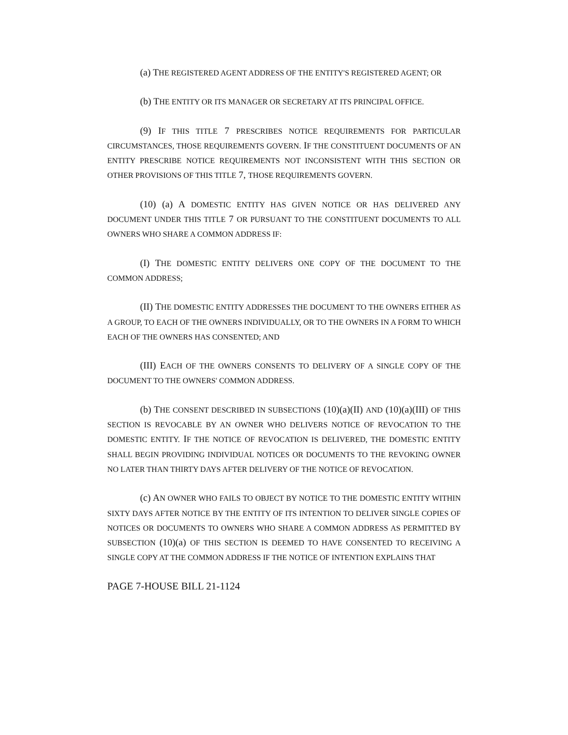(a) THE REGISTERED AGENT ADDRESS OF THE ENTITY'S REGISTERED AGENT; OR
(b) THE ENTITY OR ITS MANAGER OR SECRETARY AT ITS PRINCIPAL OFFICE.
(9) IF THIS TITLE 7 PRESCRIBES NOTICE REQUIREMENTS FOR PARTICULAR CIRCUMSTANCES, THOSE REQUIREMENTS GOVERN. IF THE CONSTITUENT DOCUMENTS OF AN ENTITY PRESCRIBE NOTICE REQUIREMENTS NOT INCONSISTENT WITH THIS SECTION OR OTHER PROVISIONS OF THIS TITLE 7, THOSE REQUIREMENTS GOVERN.
(10) (a) A DOMESTIC ENTITY HAS GIVEN NOTICE OR HAS DELIVERED ANY DOCUMENT UNDER THIS TITLE 7 OR PURSUANT TO THE CONSTITUENT DOCUMENTS TO ALL OWNERS WHO SHARE A COMMON ADDRESS IF:
(I) THE DOMESTIC ENTITY DELIVERS ONE COPY OF THE DOCUMENT TO THE COMMON ADDRESS;
(II) THE DOMESTIC ENTITY ADDRESSES THE DOCUMENT TO THE OWNERS EITHER AS A GROUP, TO EACH OF THE OWNERS INDIVIDUALLY, OR TO THE OWNERS IN A FORM TO WHICH EACH OF THE OWNERS HAS CONSENTED; AND
(III) EACH OF THE OWNERS CONSENTS TO DELIVERY OF A SINGLE COPY OF THE DOCUMENT TO THE OWNERS' COMMON ADDRESS.
(b) THE CONSENT DESCRIBED IN SUBSECTIONS (10)(a)(II) AND (10)(a)(III) OF THIS SECTION IS REVOCABLE BY AN OWNER WHO DELIVERS NOTICE OF REVOCATION TO THE DOMESTIC ENTITY. IF THE NOTICE OF REVOCATION IS DELIVERED, THE DOMESTIC ENTITY SHALL BEGIN PROVIDING INDIVIDUAL NOTICES OR DOCUMENTS TO THE REVOKING OWNER NO LATER THAN THIRTY DAYS AFTER DELIVERY OF THE NOTICE OF REVOCATION.
(c) AN OWNER WHO FAILS TO OBJECT BY NOTICE TO THE DOMESTIC ENTITY WITHIN SIXTY DAYS AFTER NOTICE BY THE ENTITY OF ITS INTENTION TO DELIVER SINGLE COPIES OF NOTICES OR DOCUMENTS TO OWNERS WHO SHARE A COMMON ADDRESS AS PERMITTED BY SUBSECTION (10)(a) OF THIS SECTION IS DEEMED TO HAVE CONSENTED TO RECEIVING A SINGLE COPY AT THE COMMON ADDRESS IF THE NOTICE OF INTENTION EXPLAINS THAT
PAGE 7-HOUSE BILL 21-1124